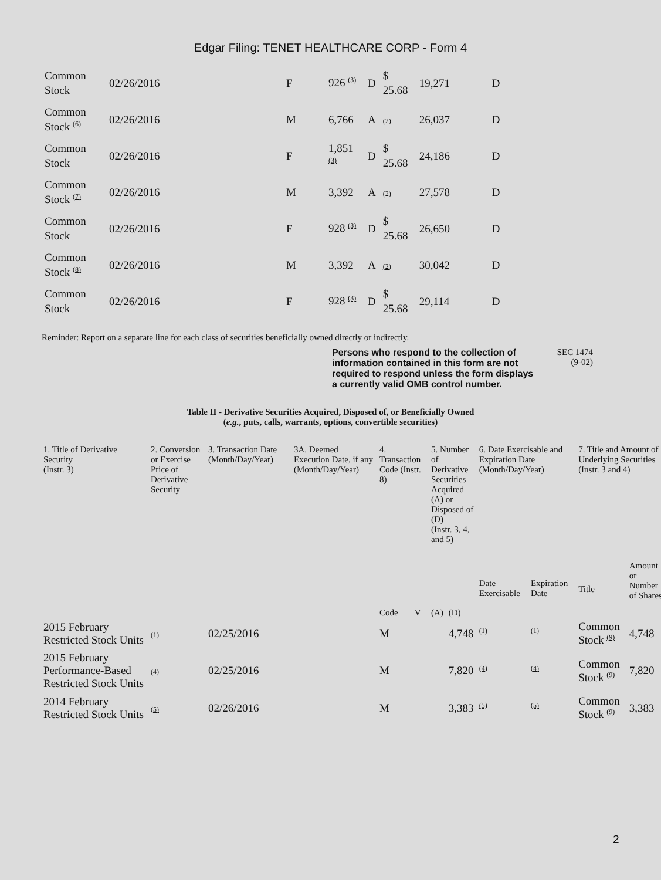Edgar Filing: TENET HEALTHCARE CORP - Form 4
| Common Stock | 02/26/2016 | F | 926 <sup>(3)</sup> | D | $ 25.68 | 19,271 | D |
| Common Stock <sup>(6)</sup> | 02/26/2016 | M | 6,766 | A | (2) | 26,037 | D |
| Common Stock | 02/26/2016 | F | 1,851 <sup>(3)</sup> | D | $ 25.68 | 24,186 | D |
| Common Stock <sup>(7)</sup> | 02/26/2016 | M | 3,392 | A | (2) | 27,578 | D |
| Common Stock | 02/26/2016 | F | 928 <sup>(3)</sup> | D | $ 25.68 | 26,650 | D |
| Common Stock <sup>(8)</sup> | 02/26/2016 | M | 3,392 | A | (2) | 30,042 | D |
| Common Stock | 02/26/2016 | F | 928 <sup>(3)</sup> | D | $ 25.68 | 29,114 | D |
Reminder: Report on a separate line for each class of securities beneficially owned directly or indirectly.
Persons who respond to the collection of information contained in this form are not required to respond unless the form displays a currently valid OMB control number. SEC 1474
(9-02)
Table II - Derivative Securities Acquired, Disposed of, or Beneficially Owned
(e.g., puts, calls, warrants, options, convertible securities)
| 1. Title of Derivative Security (Instr. 3) | 2. Conversion or Exercise Price of Derivative Security | 3. Transaction Date (Month/Day/Year) | 3A. Deemed Execution Date, if any (Month/Day/Year) | 4. Transaction Code (Instr. 8) | | 5. Number of Derivative Securities Acquired (A) or Disposed of (D) (Instr. 3, 4, and 5) | | 6. Date Exercisable and Expiration Date (Month/Day/Year) | | 7. Title and Amount of Underlying Securities (Instr. 3 and 4) | |
| --- | --- | --- | --- | --- | --- | --- | --- | --- | --- | --- | --- |
| | | | | Code | V | (A) | (D) | Date Exercisable | Expiration Date | Title | Amount or Number of Shares |
| 2015 February Restricted Stock Units | (1) | 02/25/2016 | | M | | | 4,748 | <sup>(1)</sup> | <sup>(1)</sup> | Common Stock <sup>(9)</sup> | 4,748 |
| 2015 February Performance-Based Restricted Stock Units | (4) | 02/25/2016 | | M | | | 7,820 | <sup>(4)</sup> | <sup>(4)</sup> | Common Stock <sup>(9)</sup> | 7,820 |
| 2014 February Restricted Stock Units | (5) | 02/26/2016 | | M | | | 3,383 | <sup>(5)</sup> | <sup>(5)</sup> | Common Stock <sup>(9)</sup> | 3,383 |
2